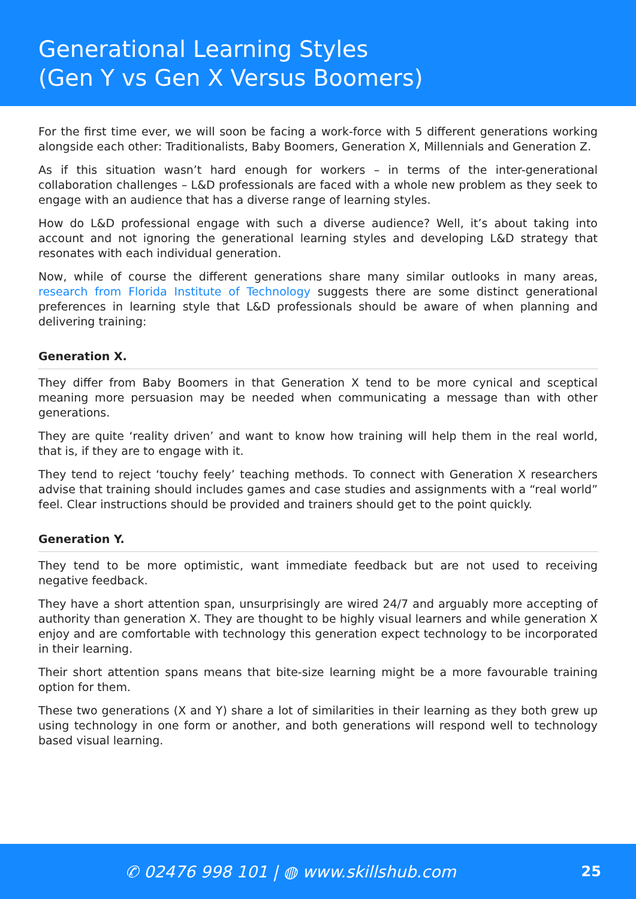Generational Learning Styles
(Gen Y vs Gen X Versus Boomers)
For the first time ever, we will soon be facing a work-force with 5 different generations working alongside each other: Traditionalists, Baby Boomers, Generation X, Millennials and Generation Z.
As if this situation wasn’t hard enough for workers – in terms of the inter-generational collaboration challenges – L&D professionals are faced with a whole new problem as they seek to engage with an audience that has a diverse range of learning styles.
How do L&D professional engage with such a diverse audience? Well, it’s about taking into account and not ignoring the generational learning styles and developing L&D strategy that resonates with each individual generation.
Now, while of course the different generations share many similar outlooks in many areas, research from Florida Institute of Technology suggests there are some distinct generational preferences in learning style that L&D professionals should be aware of when planning and delivering training:
Generation X.
They differ from Baby Boomers in that Generation X tend to be more cynical and sceptical meaning more persuasion may be needed when communicating a message than with other generations.
They are quite ‘reality driven’ and want to know how training will help them in the real world, that is, if they are to engage with it.
They tend to reject ‘touchy feely’ teaching methods. To connect with Generation X researchers advise that training should includes games and case studies and assignments with a “real world” feel. Clear instructions should be provided and trainers should get to the point quickly.
Generation Y.
They tend to be more optimistic, want immediate feedback but are not used to receiving negative feedback.
They have a short attention span, unsurprisingly are wired 24/7 and arguably more accepting of authority than generation X. They are thought to be highly visual learners and while generation X enjoy and are comfortable with technology this generation expect technology to be incorporated in their learning.
Their short attention spans means that bite-size learning might be a more favourable training option for them.
These two generations (X and Y) share a lot of similarities in their learning as they both grew up using technology in one form or another, and both generations will respond well to technology based visual learning.
✆ 02476 998 101 | ◍ www.skillshub.com
25